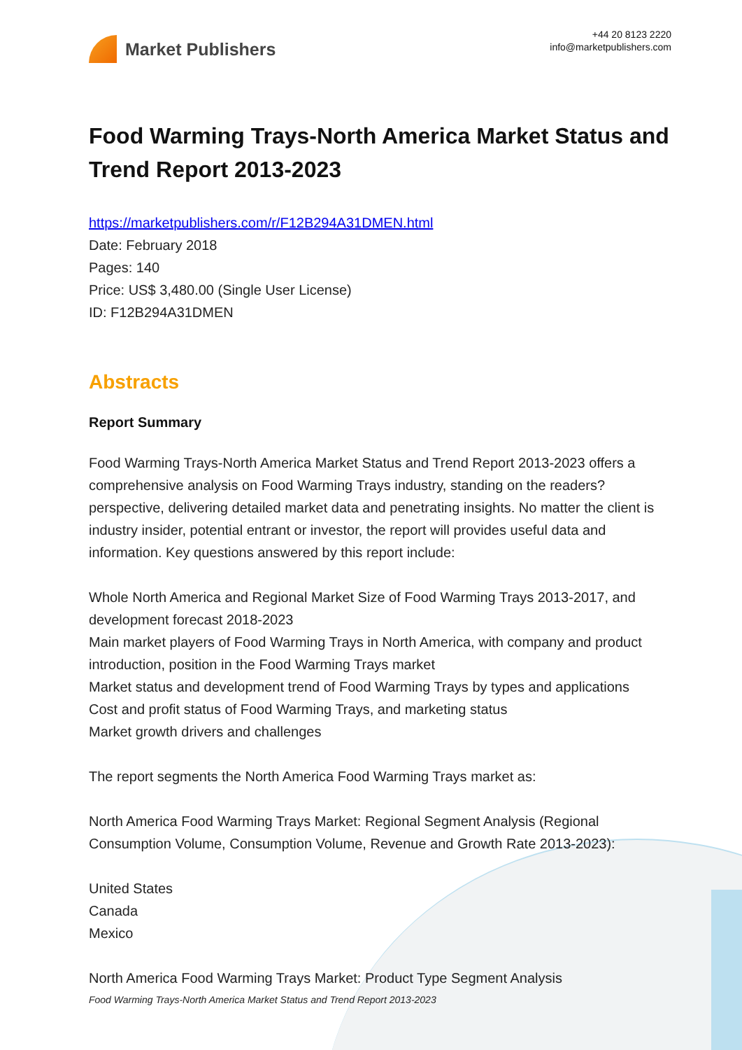Market Publishers
+44 20 8123 2220
info@marketpublishers.com
Food Warming Trays-North America Market Status and Trend Report 2013-2023
https://marketpublishers.com/r/F12B294A31DMEN.html
Date: February 2018
Pages: 140
Price: US$ 3,480.00 (Single User License)
ID: F12B294A31DMEN
Abstracts
Report Summary
Food Warming Trays-North America Market Status and Trend Report 2013-2023 offers a comprehensive analysis on Food Warming Trays industry, standing on the readers? perspective, delivering detailed market data and penetrating insights. No matter the client is industry insider, potential entrant or investor, the report will provides useful data and information. Key questions answered by this report include:
Whole North America and Regional Market Size of Food Warming Trays 2013-2017, and development forecast 2018-2023
Main market players of Food Warming Trays in North America, with company and product introduction, position in the Food Warming Trays market
Market status and development trend of Food Warming Trays by types and applications
Cost and profit status of Food Warming Trays, and marketing status
Market growth drivers and challenges
The report segments the North America Food Warming Trays market as:
North America Food Warming Trays Market: Regional Segment Analysis (Regional Consumption Volume, Consumption Volume, Revenue and Growth Rate 2013-2023):
United States
Canada
Mexico
North America Food Warming Trays Market: Product Type Segment Analysis
Food Warming Trays-North America Market Status and Trend Report 2013-2023